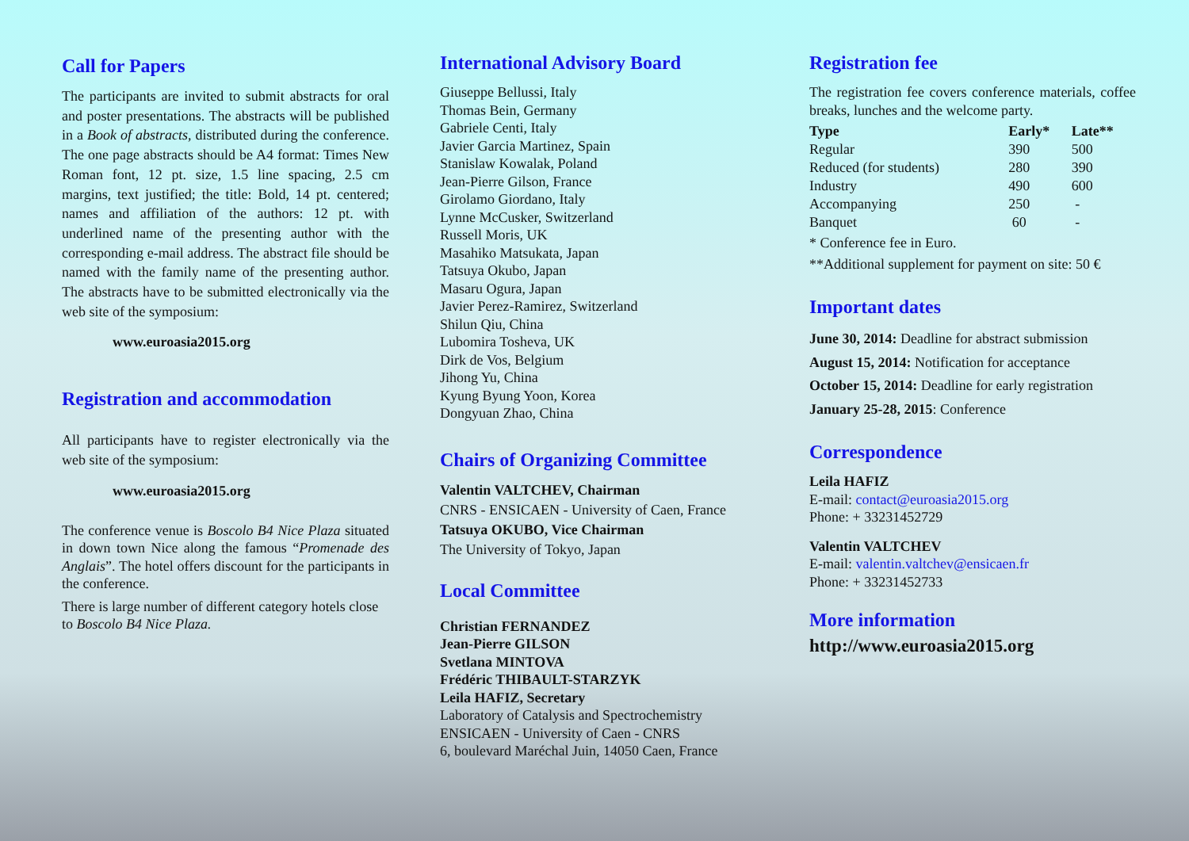Call for Papers
The participants are invited to submit abstracts for oral and poster presentations. The abstracts will be published in a Book of abstracts, distributed during the conference. The one page abstracts should be A4 format: Times New Roman font, 12 pt. size, 1.5 line spacing, 2.5 cm margins, text justified; the title: Bold, 14 pt. centered; names and affiliation of the authors: 12 pt. with underlined name of the presenting author with the corresponding e-mail address. The abstract file should be named with the family name of the presenting author. The abstracts have to be submitted electronically via the web site of the symposium:
www.euroasia2015.org
Registration and accommodation
All participants have to register electronically via the web site of the symposium:
www.euroasia2015.org
The conference venue is Boscolo B4 Nice Plaza situated in down town Nice along the famous “Promenade des Anglais”. The hotel offers discount for the participants in the conference.
There is large number of different category hotels close to Boscolo B4 Nice Plaza.
International Advisory Board
Giuseppe Bellussi, Italy
Thomas Bein, Germany
Gabriele Centi, Italy
Javier Garcia Martinez, Spain
Stanislaw Kowalak, Poland
Jean-Pierre Gilson, France
Girolamo Giordano, Italy
Lynne McCusker, Switzerland
Russell Moris, UK
Masahiko Matsukata, Japan
Tatsuya Okubo, Japan
Masaru Ogura, Japan
Javier Perez-Ramirez, Switzerland
Shilun Qiu, China
Lubomira Tosheva, UK
Dirk de Vos, Belgium
Jihong Yu, China
Kyung Byung Yoon, Korea
Dongyuan Zhao, China
Chairs of Organizing Committee
Valentin VALTCHEV, Chairman
CNRS - ENSICAEN - University of Caen, France
Tatsuya OKUBO, Vice Chairman
The University of Tokyo, Japan
Local Committee
Christian FERNANDEZ
Jean-Pierre GILSON
Svetlana MINTOVA
Frédéric THIBAULT-STARZYK
Leila HAFIZ, Secretary
Laboratory of Catalysis and Spectrochemistry
ENSICAEN - University of Caen - CNRS
6, boulevard Maréchal Juin, 14050 Caen, France
Registration fee
The registration fee covers conference materials, coffee breaks, lunches and the welcome party.
| Type | Early* | Late** |
| --- | --- | --- |
| Regular | 390 | 500 |
| Reduced (for students) | 280 | 390 |
| Industry | 490 | 600 |
| Accompanying | 250 | - |
| Banquet | 60 | - |
* Conference fee in Euro.
**Additional supplement for payment on site: 50 €
Important dates
June 30, 2014: Deadline for abstract submission
August 15, 2014: Notification for acceptance
October 15, 2014: Deadline for early registration
January 25-28, 2015: Conference
Correspondence
Leila HAFIZ
E-mail: contact@euroasia2015.org
Phone: + 33231452729
Valentin VALTCHEV
E-mail: valentin.valtchev@ensicaen.fr
Phone: + 33231452733
More information
http://www.euroasia2015.org